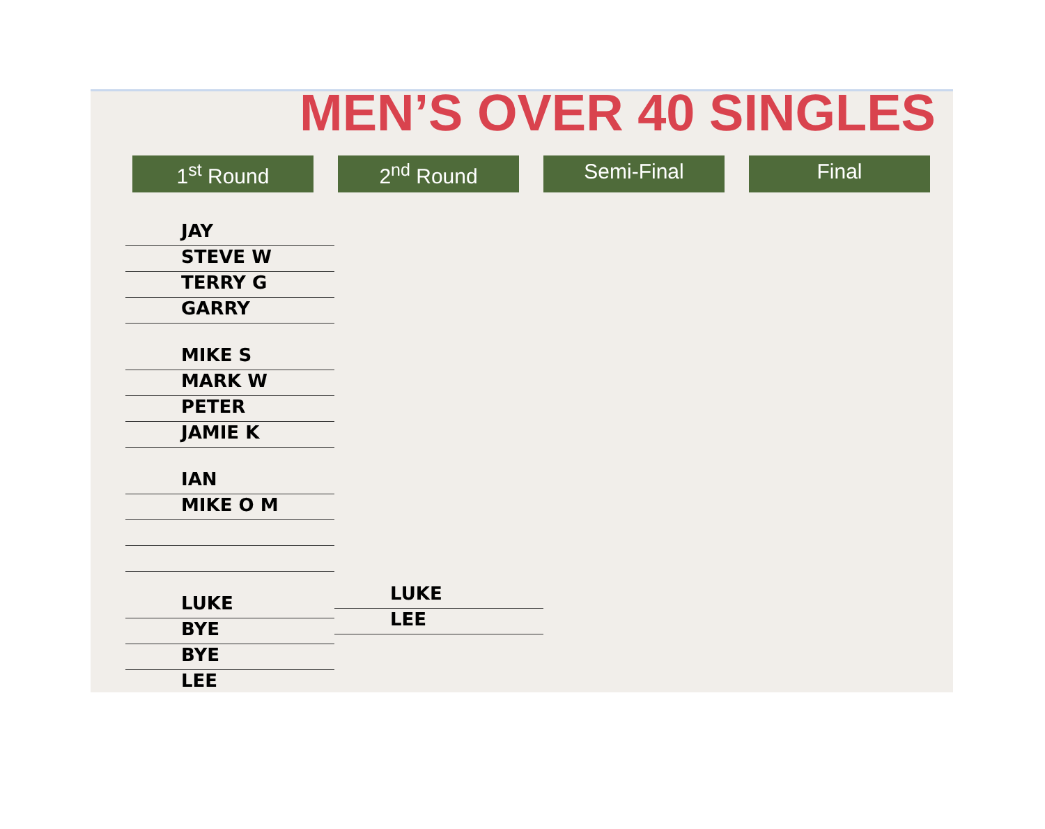MEN’S OVER 40 SINGLES
1<sup>st</sup> Round 2<sup>nd</sup> Round Semi-Final Final
JAY
STEVE W
TERRY G
GARRY
MIKE S
MARK W
PETER
JAMIE K
IAN
MIKE O M
LUKE
BYE
BYE
LEE
LUKE
LEE